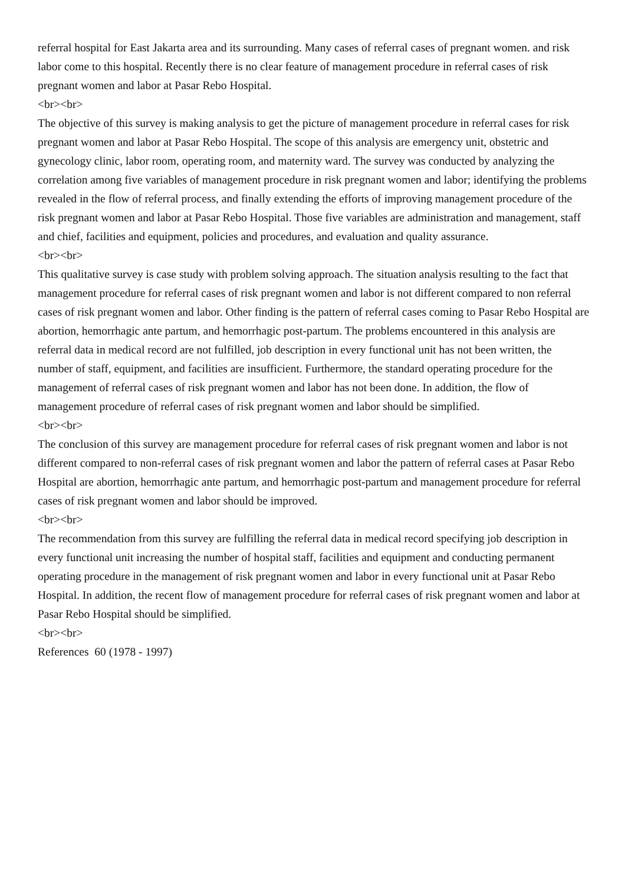referral hospital for East Jakarta area and its surrounding. Many cases of referral cases of pregnant women. and risk labor come to this hospital. Recently there is no clear feature of management procedure in referral cases of risk pregnant women and labor at Pasar Rebo Hospital.
<br><br>
The objective of this survey is making analysis to get the picture of management procedure in referral cases for risk pregnant women and labor at Pasar Rebo Hospital. The scope of this analysis are emergency unit, obstetric and gynecology clinic, labor room, operating room, and maternity ward. The survey was conducted by analyzing the correlation among five variables of management procedure in risk pregnant women and labor; identifying the problems revealed in the flow of referral process, and finally extending the efforts of improving management procedure of the risk pregnant women and labor at Pasar Rebo Hospital. Those five variables are administration and management, staff and chief, facilities and equipment, policies and procedures, and evaluation and quality assurance.
<br><br>
This qualitative survey is case study with problem solving approach. The situation analysis resulting to the fact that management procedure for referral cases of risk pregnant women and labor is not different compared to non referral cases of risk pregnant women and labor. Other finding is the pattern of referral cases coming to Pasar Rebo Hospital are abortion, hemorrhagic ante partum, and hemorrhagic post-partum. The problems encountered in this analysis are referral data in medical record are not fulfilled, job description in every functional unit has not been written, the number of staff, equipment, and facilities are insufficient. Furthermore, the standard operating procedure for the management of referral cases of risk pregnant women and labor has not been done. In addition, the flow of management procedure of referral cases of risk pregnant women and labor should be simplified.
<br><br>
The conclusion of this survey are management procedure for referral cases of risk pregnant women and labor is not different compared to non-referral cases of risk pregnant women and labor the pattern of referral cases at Pasar Rebo Hospital are abortion, hemorrhagic ante partum, and hemorrhagic post-partum and management procedure for referral cases of risk pregnant women and labor should be improved.
<br><br>
The recommendation from this survey are fulfilling the referral data in medical record specifying job description in every functional unit increasing the number of hospital staff, facilities and equipment and conducting permanent operating procedure in the management of risk pregnant women and labor in every functional unit at Pasar Rebo Hospital. In addition, the recent flow of management procedure for referral cases of risk pregnant women and labor at Pasar Rebo Hospital should be simplified.
<br><br>
References 60 (1978 - 1997)